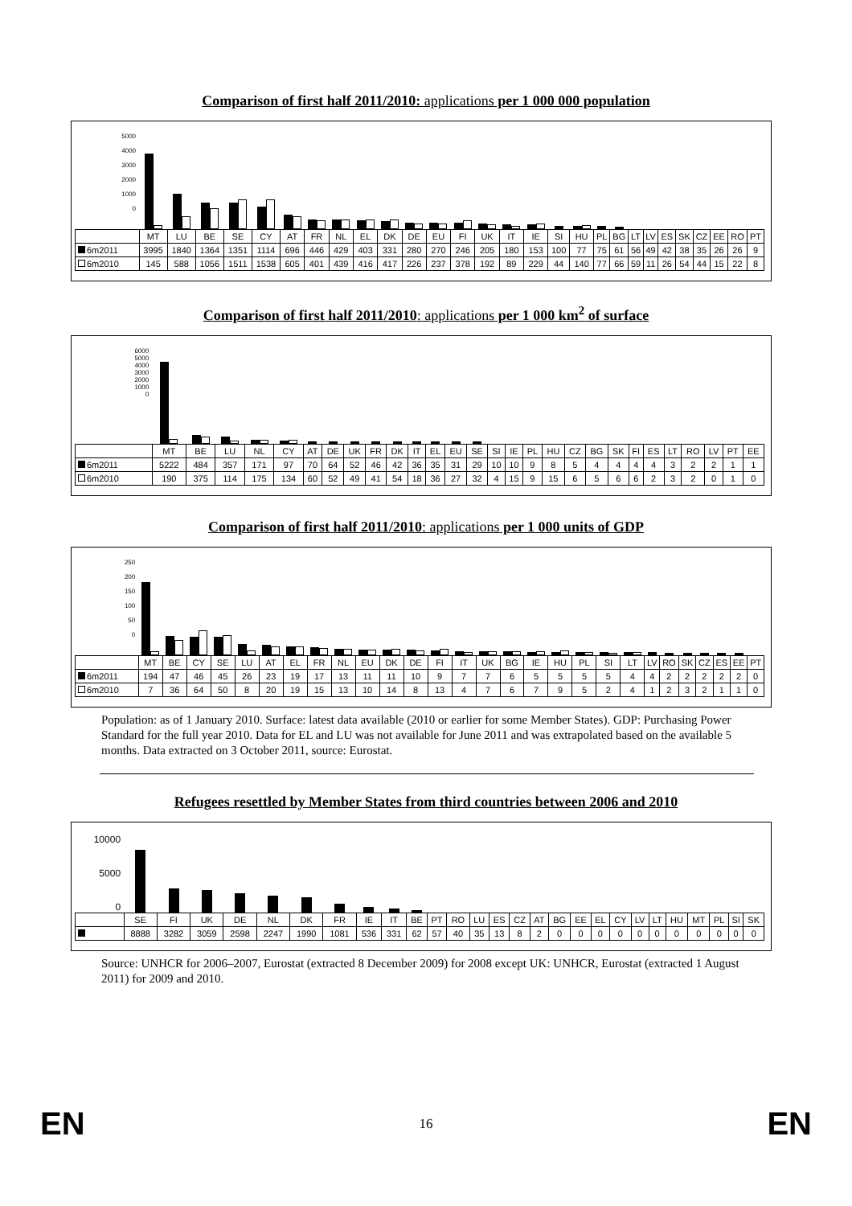Comparison of first half 2011/2010: applications per 1 000 000 population
| 5000 4000 3000 2000 1000 0 | | | | | | | | | | | | | | | | | | | | | | | | | | | | |
| | MT | LU | BE | SE | CY | AT | FR | NL | EL | DK | DE | EU | FI | UK | IT | IE | SI | HU | PL | BG | LT | LV | ES | SK | CZ | EE | RO | PT |
| 6m2011 | 3995 | 1840 | 1364 | 1351 | 1114 | 696 | 446 | 429 | 403 | 331 | 280 | 270 | 246 | 205 | 180 | 153 | 100 | 77 | 75 | 61 | 56 | 49 | 42 | 38 | 35 | 26 | 26 | 9 |
| 6m2010 | 145 | 588 | 1056 | 1511 | 1538 | 605 | 401 | 439 | 416 | 417 | 226 | 237 | 378 | 192 | 89 | 229 | 44 | 140 | 77 | 66 | 59 | 11 | 26 | 54 | 44 | 15 | 22 | 8 |
Comparison of first half 2011/2010: applications per 1 000 km<sup>2</sup> of surface
| 6000 5000 4000 3000 2000 1000 0 | | | | | | | | | | | | | | | | | | | | | | | | | | | | |
| | MT | BE | LU | NL | CY | AT | DE | UK | FR | DK | IT | EL | EU | SE | SI | IE | PL | HU | CZ | BG | SK | FI | ES | LT | RO | LV | PT | EE |
| 6m2011 | 5222 | 484 | 357 | 171 | 97 | 70 | 64 | 52 | 46 | 42 | 36 | 35 | 31 | 29 | 10 | 10 | 9 | 8 | 5 | 4 | 4 | 4 | 4 | 3 | 2 | 2 | 1 | 1 |
| 6m2010 | 190 | 375 | 114 | 175 | 134 | 60 | 52 | 49 | 41 | 54 | 18 | 36 | 27 | 32 | 4 | 15 | 9 | 15 | 6 | 5 | 6 | 6 | 2 | 3 | 2 | 0 | 1 | 0 |
Comparison of first half 2011/2010: applications per 1 000 units of GDP
| 250 200 150 100 50 0 | | | | | | | | | | | | | | | | | | | | | | | | | | | | |
| | MT | BE | CY | SE | LU | AT | EL | FR | NL | EU | DK | DE | FI | IT | UK | BG | IE | HU | PL | SI | LT | LV | RO | SK | CZ | ES | EE | PT |
| 6m2011 | 194 | 47 | 46 | 45 | 26 | 23 | 19 | 17 | 13 | 11 | 11 | 10 | 9 | 7 | 7 | 6 | 5 | 5 | 5 | 5 | 4 | 4 | 2 | 2 | 2 | 2 | 2 | 0 |
| 6m2010 | 7 | 36 | 64 | 50 | 8 | 20 | 19 | 15 | 13 | 10 | 14 | 8 | 13 | 4 | 7 | 6 | 7 | 9 | 5 | 2 | 4 | 1 | 2 | 3 | 2 | 1 | 1 | 0 |
Population: as of 1 January 2010. Surface: latest data available (2010 or earlier for some Member States). GDP: Purchasing Power Standard for the full year 2010. Data for EL and LU was not available for June 2011 and was extrapolated based on the available 5 months. Data extracted on 3 October 2011, source: Eurostat.
Refugees resettled by Member States from third countries between 2006 and 2010
| 10000 5000 0 | | | | | | | | | | | | | | | | | | | | | | | | | | | |
| | SE | FI | UK | DE | NL | DK | FR | IE | IT | BE | PT | RO | LU | ES | CZ | AT | BG | EE | EL | CY | LV | LT | HU | MT | PL | SI | SK |
| | 8888 | 3282 | 3059 | 2598 | 2247 | 1990 | 1081 | 536 | 331 | 62 | 57 | 40 | 35 | 13 | 8 | 2 | 0 | 0 | 0 | 0 | 0 | 0 | 0 | 0 | 0 | 0 | 0 |
Source: UNHCR for 2006–2007, Eurostat (extracted 8 December 2009) for 2008 except UK: UNHCR, Eurostat (extracted 1 August 2011) for 2009 and 2010.
EN 16 EN